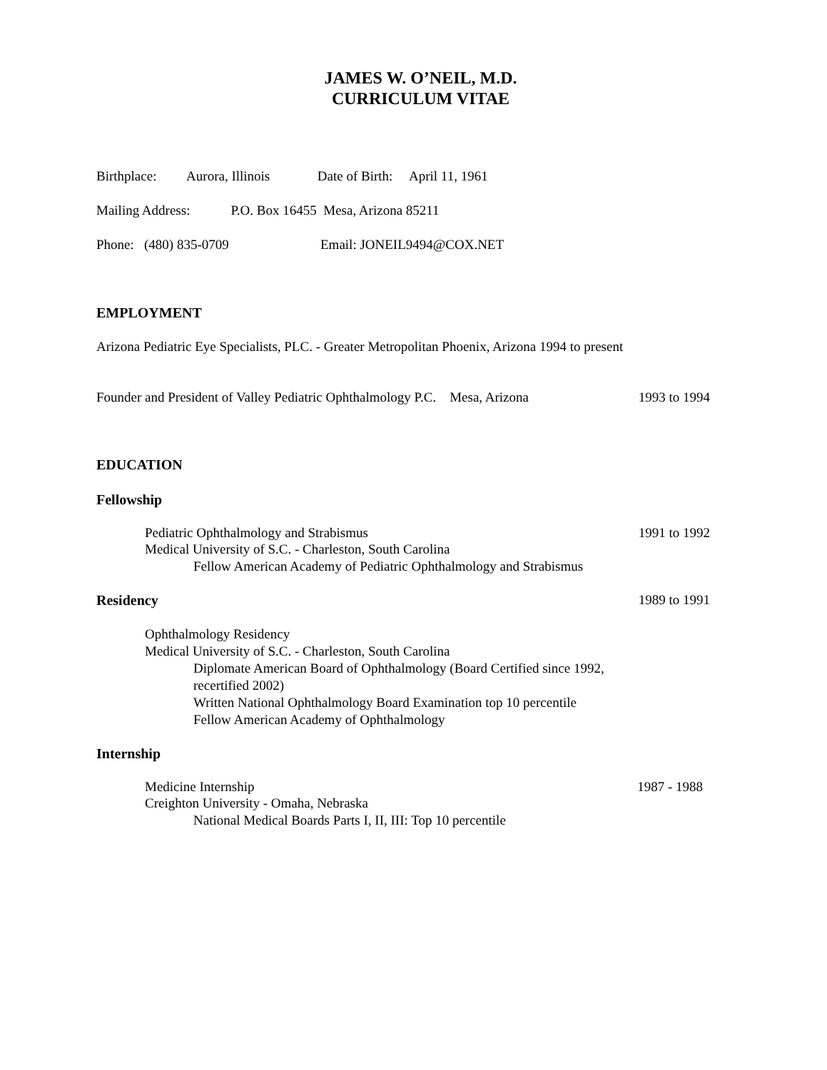JAMES W. O’NEIL, M.D.
CURRICULUM VITAE
Birthplace: Aurora, Illinois Date of Birth: April 11, 1961
Mailing Address: P.O. Box 16455 Mesa, Arizona 85211
Phone: (480) 835-0709 Email: JONEIL9494@COX.NET
EMPLOYMENT
Arizona Pediatric Eye Specialists, PLC. - Greater Metropolitan Phoenix, Arizona 1994 to present
Founder and President of Valley Pediatric Ophthalmology P.C. Mesa, Arizona 1993 to 1994
EDUCATION
Fellowship
Pediatric Ophthalmology and Strabismus 1991 to 1992
Medical University of S.C. - Charleston, South Carolina
Fellow American Academy of Pediatric Ophthalmology and Strabismus
Residency 1989 to 1991
Ophthalmology Residency
Medical University of S.C. - Charleston, South Carolina
Diplomate American Board of Ophthalmology (Board Certified since 1992,
recertified 2002)
Written National Ophthalmology Board Examination top 10 percentile
Fellow American Academy of Ophthalmology
Internship
Medicine Internship 1987 - 1988
Creighton University - Omaha, Nebraska
National Medical Boards Parts I, II, III: Top 10 percentile